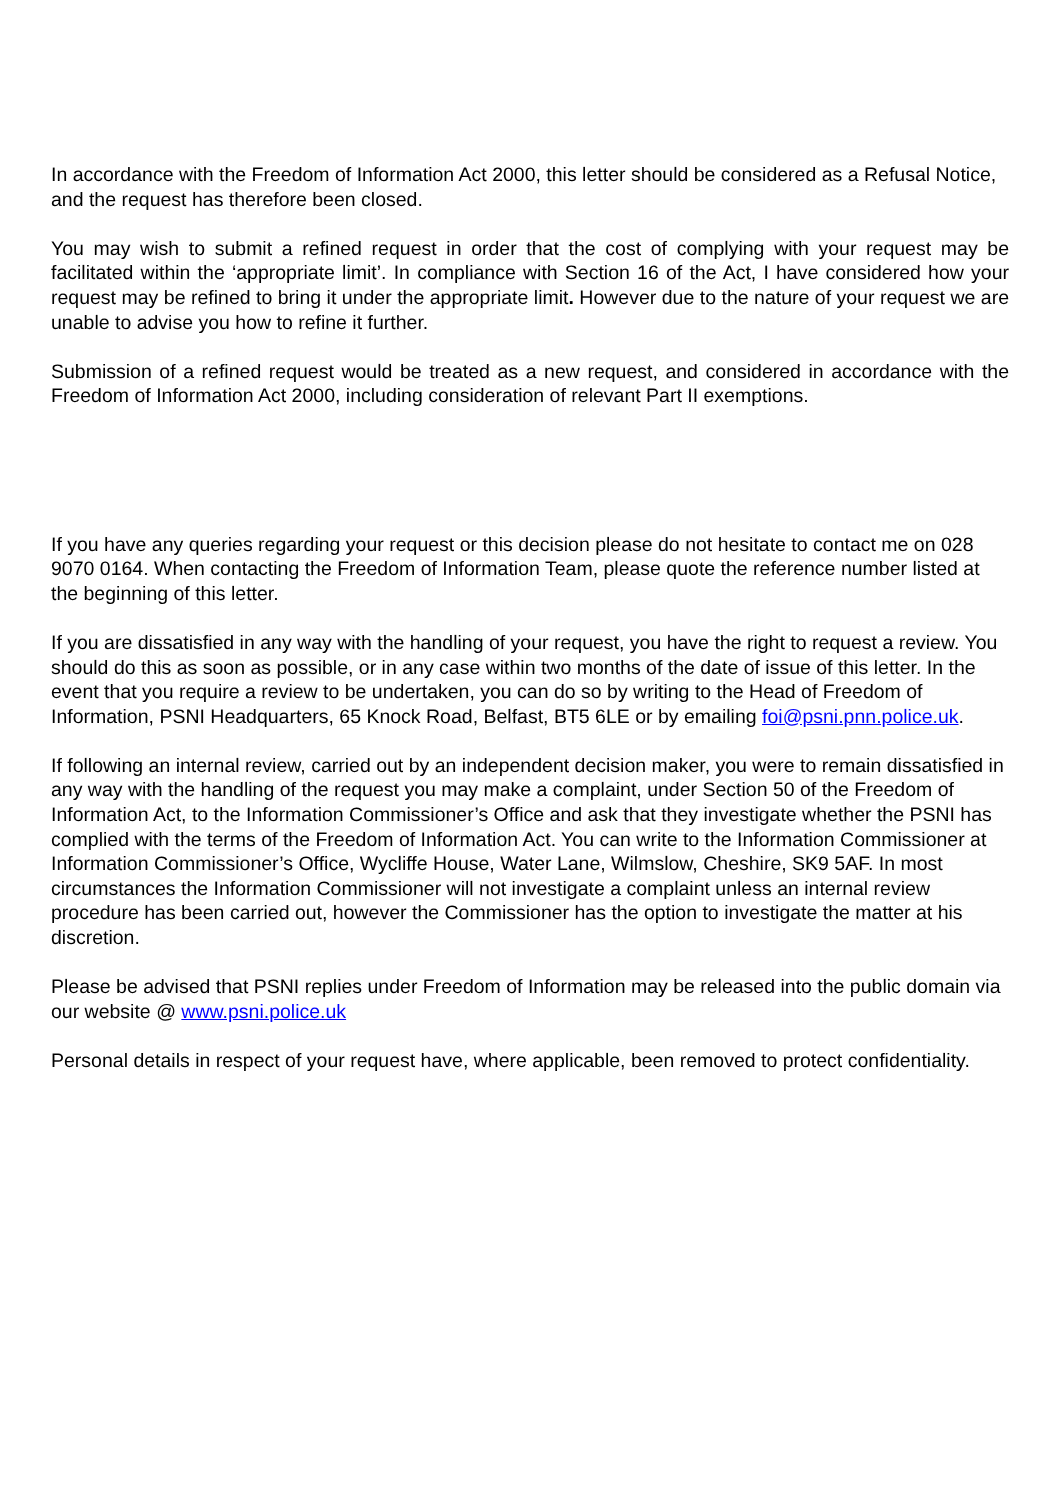In accordance with the Freedom of Information Act 2000, this letter should be considered as a Refusal Notice, and the request has therefore been closed.
You may wish to submit a refined request in order that the cost of complying with your request may be facilitated within the ‘appropriate limit’. In compliance with Section 16 of the Act, I have considered how your request may be refined to bring it under the appropriate limit. However due to the nature of your request we are unable to advise you how to refine it further.
Submission of a refined request would be treated as a new request, and considered in accordance with the Freedom of Information Act 2000, including consideration of relevant Part II exemptions.
If you have any queries regarding your request or this decision please do not hesitate to contact me on 028 9070 0164. When contacting the Freedom of Information Team, please quote the reference number listed at the beginning of this letter.
If you are dissatisfied in any way with the handling of your request, you have the right to request a review. You should do this as soon as possible, or in any case within two months of the date of issue of this letter. In the event that you require a review to be undertaken, you can do so by writing to the Head of Freedom of Information, PSNI Headquarters, 65 Knock Road, Belfast, BT5 6LE or by emailing foi@psni.pnn.police.uk.
If following an internal review, carried out by an independent decision maker, you were to remain dissatisfied in any way with the handling of the request you may make a complaint, under Section 50 of the Freedom of Information Act, to the Information Commissioner’s Office and ask that they investigate whether the PSNI has complied with the terms of the Freedom of Information Act. You can write to the Information Commissioner at Information Commissioner’s Office, Wycliffe House, Water Lane, Wilmslow, Cheshire, SK9 5AF. In most circumstances the Information Commissioner will not investigate a complaint unless an internal review procedure has been carried out, however the Commissioner has the option to investigate the matter at his discretion.
Please be advised that PSNI replies under Freedom of Information may be released into the public domain via our website @ www.psni.police.uk
Personal details in respect of your request have, where applicable, been removed to protect confidentiality.